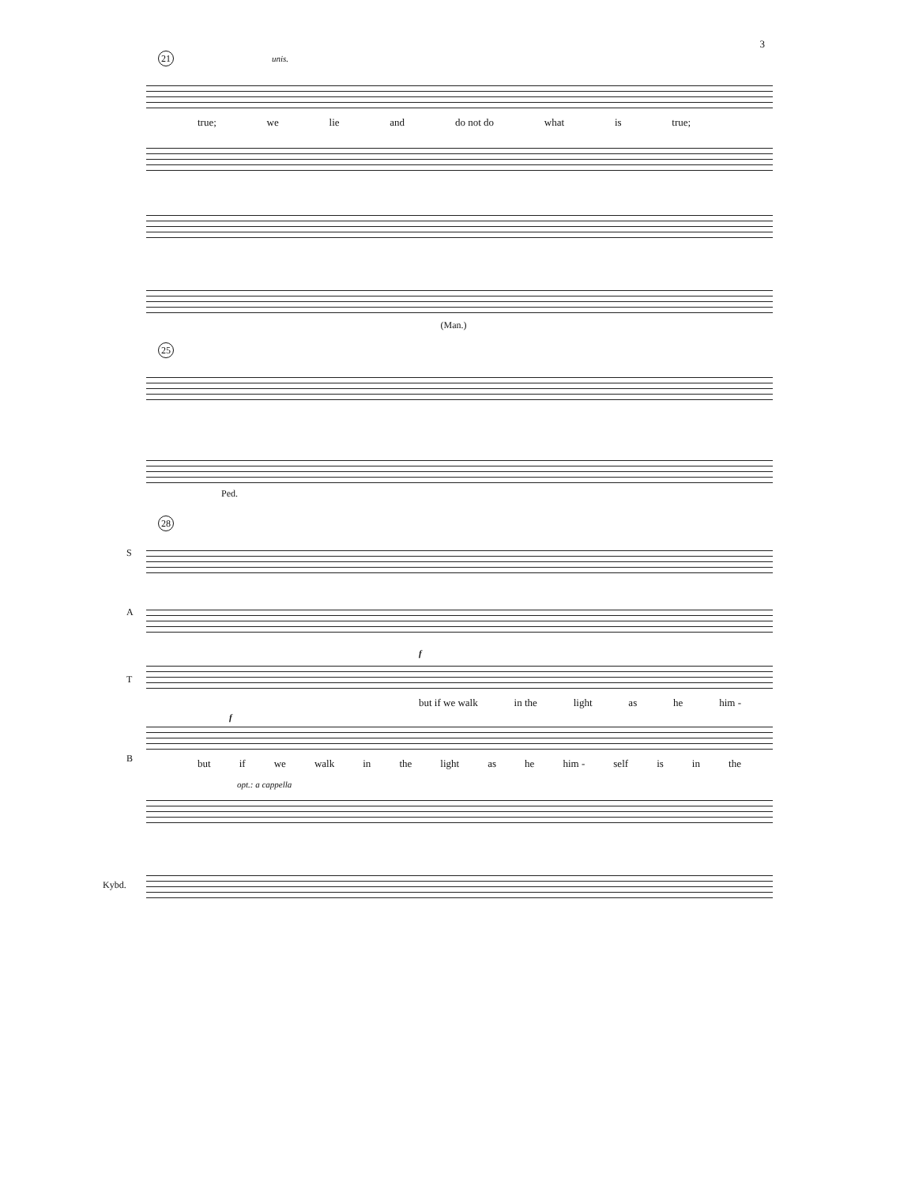3
21 unis.
true; we lie and do not do what is true;
(Man.)
25
Ped.
28
S
A
f
T
but if we walk in the light as he him -
f
B
but if we walk in the light as he him - self is in the
opt.: a cappella
Kybd.